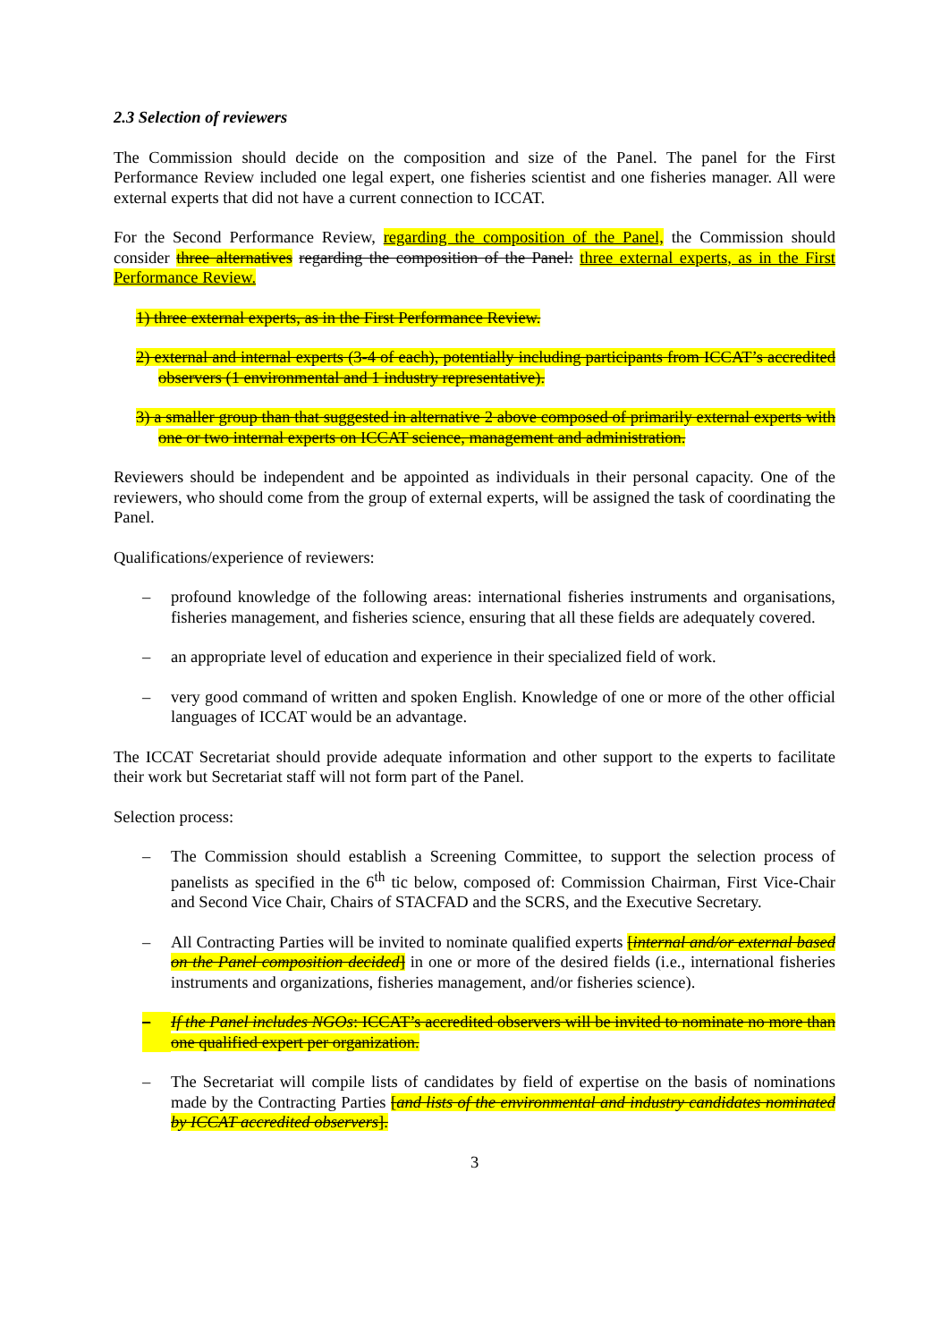2.3 Selection of reviewers
The Commission should decide on the composition and size of the Panel. The panel for the First Performance Review included one legal expert, one fisheries scientist and one fisheries manager. All were external experts that did not have a current connection to ICCAT.
For the Second Performance Review, regarding the composition of the Panel, the Commission should consider three alternatives regarding the composition of the Panel: three external experts, as in the First Performance Review.
1) three external experts, as in the First Performance Review.
2) external and internal experts (3-4 of each), potentially including participants from ICCAT’s accredited observers (1 environmental and 1 industry representative).
3) a smaller group than that suggested in alternative 2 above composed of primarily external experts with one or two internal experts on ICCAT science, management and administration.
Reviewers should be independent and be appointed as individuals in their personal capacity. One of the reviewers, who should come from the group of external experts, will be assigned the task of coordinating the Panel.
Qualifications/experience of reviewers:
– profound knowledge of the following areas: international fisheries instruments and organisations, fisheries management, and fisheries science, ensuring that all these fields are adequately covered.
– an appropriate level of education and experience in their specialized field of work.
– very good command of written and spoken English. Knowledge of one or more of the other official languages of ICCAT would be an advantage.
The ICCAT Secretariat should provide adequate information and other support to the experts to facilitate their work but Secretariat staff will not form part of the Panel.
Selection process:
– The Commission should establish a Screening Committee, to support the selection process of panelists as specified in the 6<sup>th</sup> tic below, composed of: Commission Chairman, First Vice-Chair and Second Vice Chair, Chairs of STACFAD and the SCRS, and the Executive Secretary.
– All Contracting Parties will be invited to nominate qualified experts [internal and/or external based on the Panel composition decided] in one or more of the desired fields (i.e., international fisheries instruments and organizations, fisheries management, and/or fisheries science).
– If the Panel includes NGOs: ICCAT’s accredited observers will be invited to nominate no more than one qualified expert per organization.
– The Secretariat will compile lists of candidates by field of expertise on the basis of nominations made by the Contracting Parties [and lists of the environmental and industry candidates nominated by ICCAT accredited observers].
3